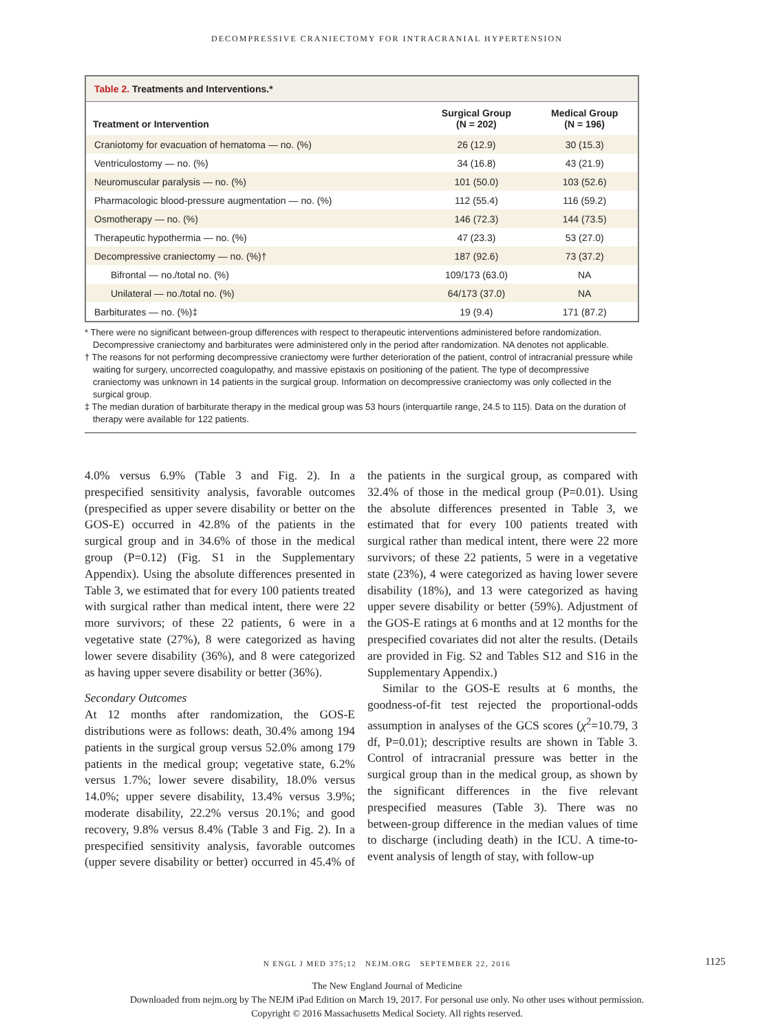DECOMPRESSIVE CRANIECTOMY FOR INTRACRANIAL HYPERTENSION
Table 2. Treatments and Interventions.*
| Treatment or Intervention | Surgical Group (N = 202) | Medical Group (N = 196) |
| --- | --- | --- |
| Craniotomy for evacuation of hematoma — no. (%) | 26 (12.9) | 30 (15.3) |
| Ventriculostomy — no. (%) | 34 (16.8) | 43 (21.9) |
| Neuromuscular paralysis — no. (%) | 101 (50.0) | 103 (52.6) |
| Pharmacologic blood-pressure augmentation — no. (%) | 112 (55.4) | 116 (59.2) |
| Osmotherapy — no. (%) | 146 (72.3) | 144 (73.5) |
| Therapeutic hypothermia — no. (%) | 47 (23.3) | 53 (27.0) |
| Decompressive craniectomy — no. (%)† | 187 (92.6) | 73 (37.2) |
| Bifrontal — no./total no. (%) | 109/173 (63.0) | NA |
| Unilateral — no./total no. (%) | 64/173 (37.0) | NA |
| Barbiturates — no. (%)‡ | 19 (9.4) | 171 (87.2) |
* There were no significant between-group differences with respect to therapeutic interventions administered before randomization. Decompressive craniectomy and barbiturates were administered only in the period after randomization. NA denotes not applicable.
† The reasons for not performing decompressive craniectomy were further deterioration of the patient, control of intracranial pressure while waiting for surgery, uncorrected coagulopathy, and massive epistaxis on positioning of the patient. The type of decompressive craniectomy was unknown in 14 patients in the surgical group. Information on decompressive craniectomy was only collected in the surgical group.
‡ The median duration of barbiturate therapy in the medical group was 53 hours (interquartile range, 24.5 to 115). Data on the duration of therapy were available for 122 patients.
4.0% versus 6.9% (Table 3 and Fig. 2). In a prespecified sensitivity analysis, favorable outcomes (prespecified as upper severe disability or better on the GOS-E) occurred in 42.8% of the patients in the surgical group and in 34.6% of those in the medical group (P=0.12) (Fig. S1 in the Supplementary Appendix). Using the absolute differences presented in Table 3, we estimated that for every 100 patients treated with surgical rather than medical intent, there were 22 more survivors; of these 22 patients, 6 were in a vegetative state (27%), 8 were categorized as having lower severe disability (36%), and 8 were categorized as having upper severe disability or better (36%).
Secondary Outcomes
At 12 months after randomization, the GOS-E distributions were as follows: death, 30.4% among 194 patients in the surgical group versus 52.0% among 179 patients in the medical group; vegetative state, 6.2% versus 1.7%; lower severe disability, 18.0% versus 14.0%; upper severe disability, 13.4% versus 3.9%; moderate disability, 22.2% versus 20.1%; and good recovery, 9.8% versus 8.4% (Table 3 and Fig. 2). In a prespecified sensitivity analysis, favorable outcomes (upper severe disability or better) occurred in 45.4% of the patients in the surgical group, as compared with 32.4% of those in the medical group (P=0.01). Using the absolute differences presented in Table 3, we estimated that for every 100 patients treated with surgical rather than medical intent, there were 22 more survivors; of these 22 patients, 5 were in a vegetative state (23%), 4 were categorized as having lower severe disability (18%), and 13 were categorized as having upper severe disability or better (59%). Adjustment of the GOS-E ratings at 6 months and at 12 months for the prespecified covariates did not alter the results. (Details are provided in Fig. S2 and Tables S12 and S16 in the Supplementary Appendix.)
Similar to the GOS-E results at 6 months, the goodness-of-fit test rejected the proportional-odds assumption in analyses of the GCS scores (χ<sup>2</sup>=10.79, 3 df, P=0.01); descriptive results are shown in Table 3. Control of intracranial pressure was better in the surgical group than in the medical group, as shown by the significant differences in the five relevant prespecified measures (Table 3). There was no between-group difference in the median values of time to discharge (including death) in the ICU. A time-to-event analysis of length of stay, with follow-up
N ENGL J MED 375;12 NEJM.ORG SEPTEMBER 22, 2016 1125
The New England Journal of Medicine
Downloaded from nejm.org by The NEJM iPad Edition on March 19, 2017. For personal use only. No other uses without permission.
Copyright © 2016 Massachusetts Medical Society. All rights reserved.